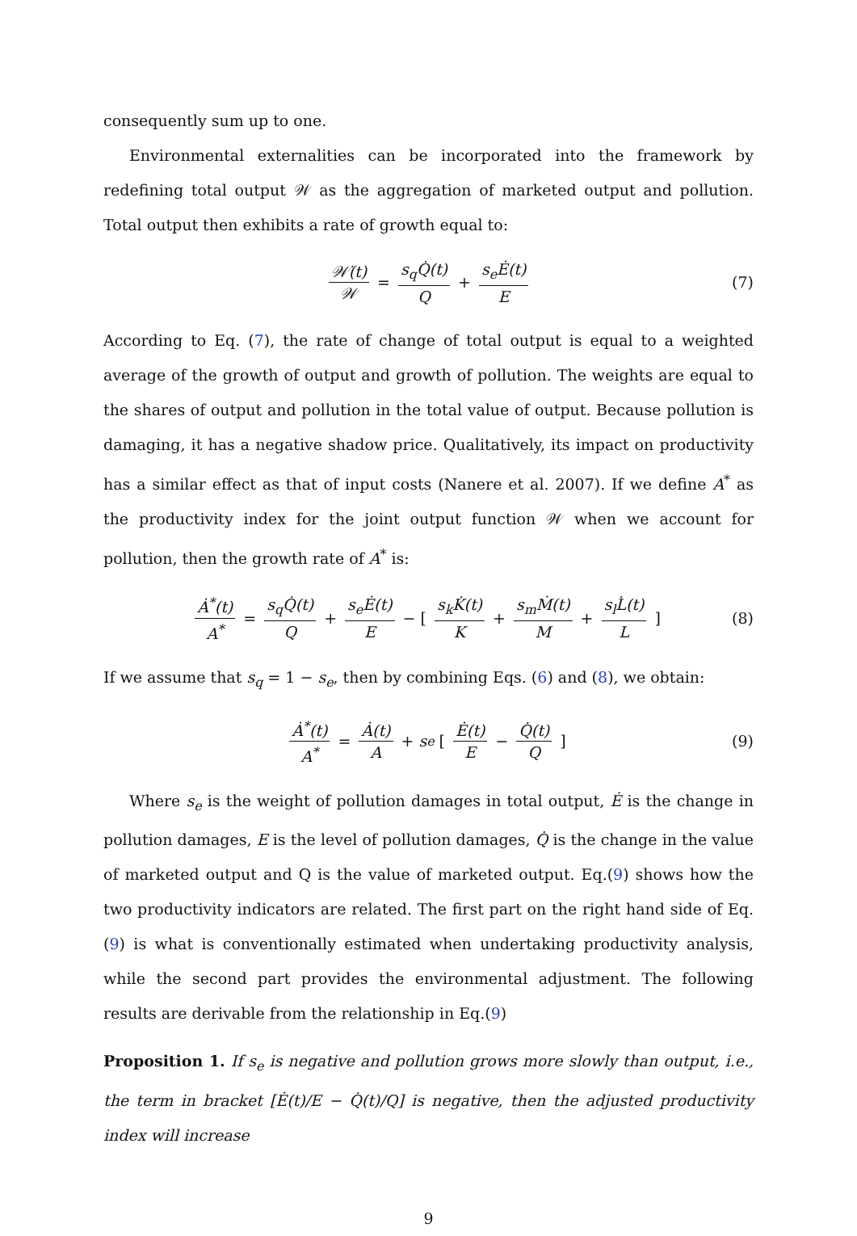consequently sum up to one.
Environmental externalities can be incorporated into the framework by redefining total output 𝒲 as the aggregation of marketed output and pollution. Total output then exhibits a rate of growth equal to:
𝒲̇(t) 𝒲 = s<sub>q</sub>Q̇(t) Q + s<sub>e</sub>Ė(t) E (7)
According to Eq. (7), the rate of change of total output is equal to a weighted average of the growth of output and growth of pollution. The weights are equal to the shares of output and pollution in the total value of output. Because pollution is damaging, it has a negative shadow price. Qualitatively, its impact on productivity has a similar effect as that of input costs (Nanere et al. 2007). If we define A<sup>*</sup> as the productivity index for the joint output function 𝒲 when we account for pollution, then the growth rate of A<sup>*</sup> is:
Ȧ<sup>*</sup>(t) A<sup>*</sup> = s<sub>q</sub>Q̇(t) Q + s<sub>e</sub>Ė(t) E − [s<sub>k</sub>K̇(t) K + s<sub>m</sub>Ṁ(t) M + s<sub>l</sub>L̇(t) L] (8)
If we assume that s<sub>q</sub> = 1 − s<sub>e</sub>, then by combining Eqs. (6) and (8), we obtain:
Ȧ<sup>*</sup>(t) A<sup>*</sup> = Ȧ(t) A + s<sub>e</sub> [Ė(t) E − Q̇(t) Q] (9)
Where s<sub>e</sub> is the weight of pollution damages in total output, Ė is the change in pollution damages, E is the level of pollution damages, Q̇ is the change in the value of marketed output and Q is the value of marketed output. Eq.(9) shows how the two productivity indicators are related. The first part on the right hand side of Eq.(9) is what is conventionally estimated when undertaking productivity analysis, while the second part provides the environmental adjustment. The following results are derivable from the relationship in Eq.(9)
Proposition 1. If s<sub>e</sub> is negative and pollution grows more slowly than output, i.e., the term in bracket [Ė(t)/E − Q̇(t)/Q] is negative, then the adjusted productivity index will increase
9